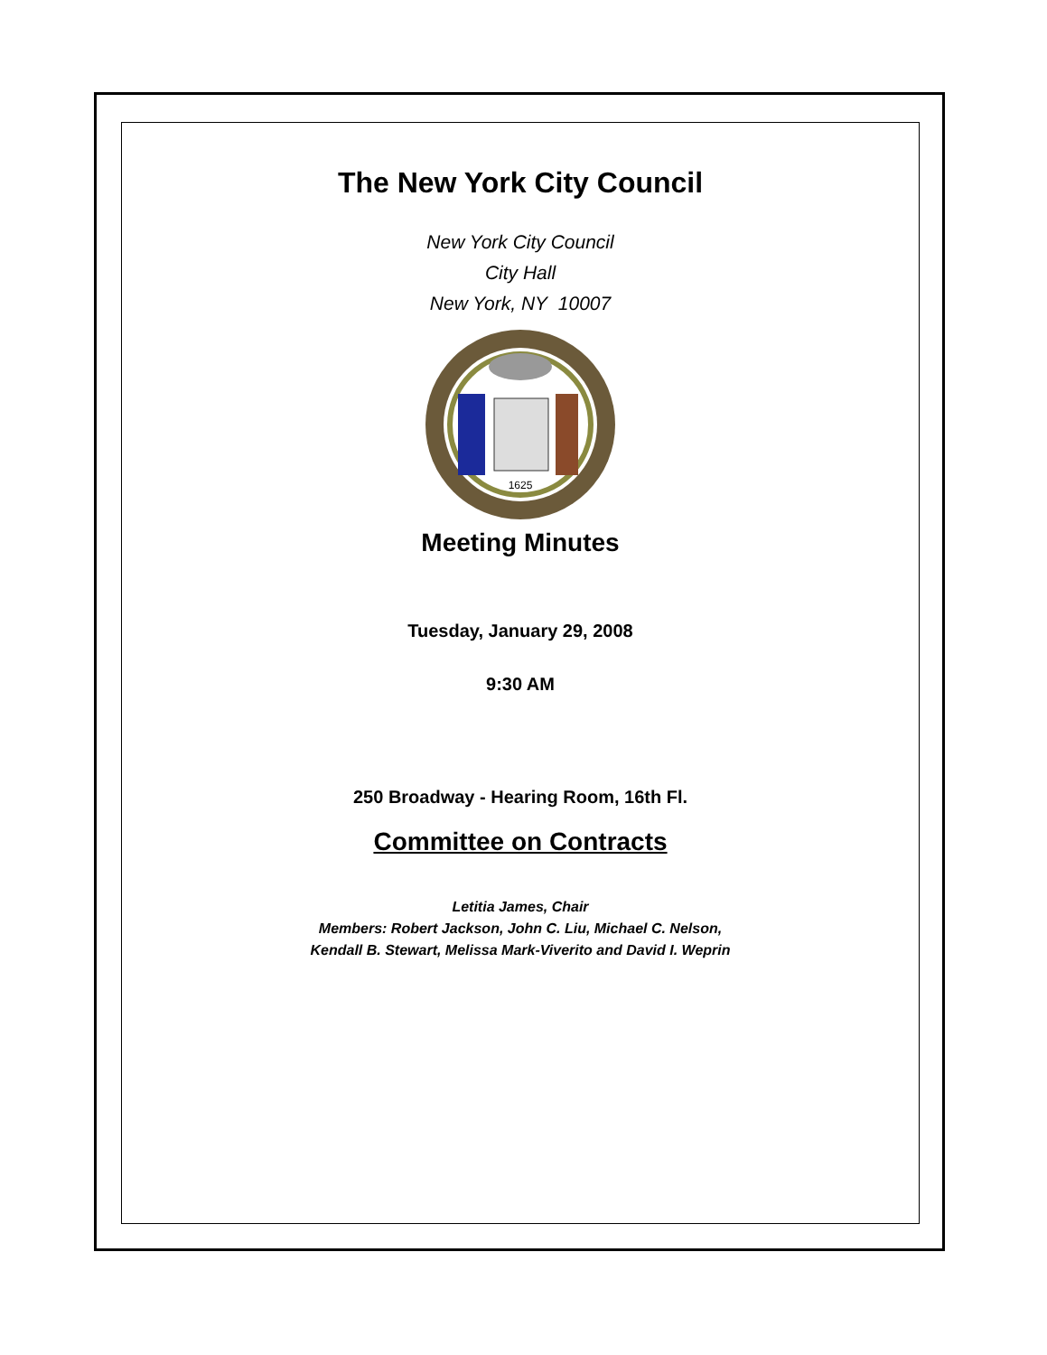The New York City Council
New York City Council
City Hall
New York, NY 10007
1625
Meeting Minutes
Tuesday, January 29, 2008
9:30 AM
250 Broadway - Hearing Room, 16th Fl.
Committee on Contracts
Letitia James, Chair
Members: Robert Jackson, John C. Liu, Michael C. Nelson,
Kendall B. Stewart, Melissa Mark-Viverito and David I. Weprin